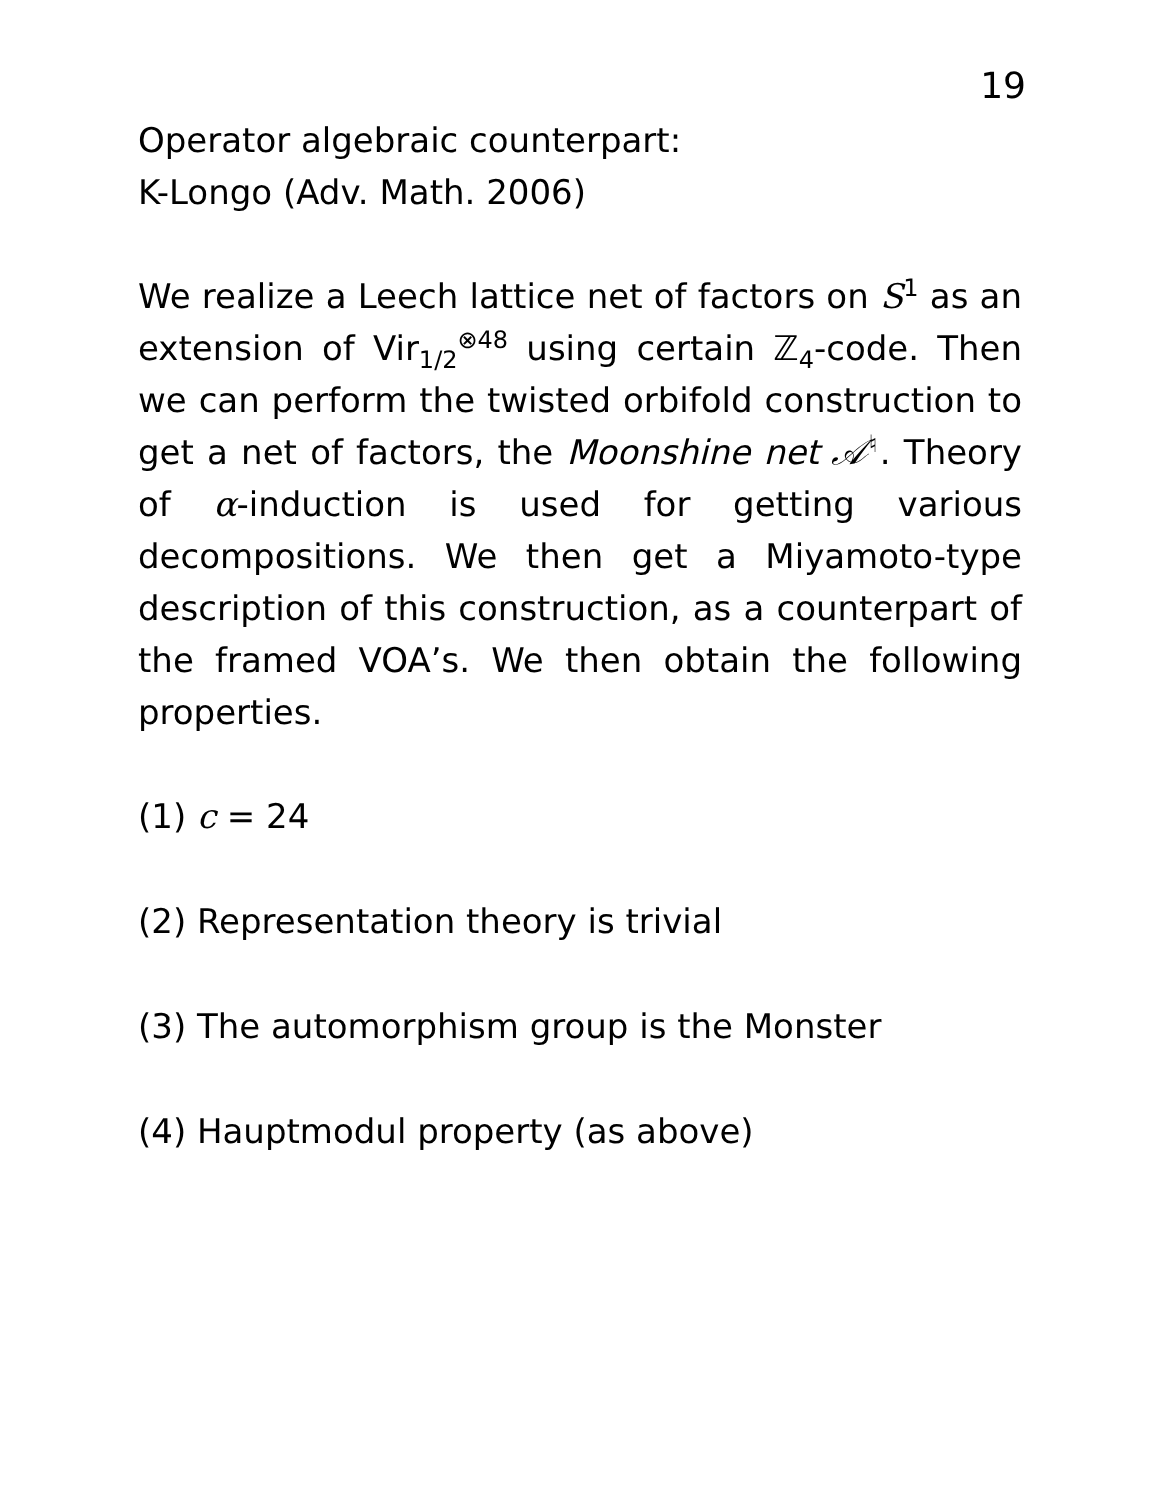19
Operator algebraic counterpart:
K-Longo (Adv. Math. 2006)
We realize a Leech lattice net of factors on S<sup>1</sup> as an extension of Vir<sub>1/2</sub><sup>⊗48</sup> using certain ℤ<sub>4</sub>-code. Then we can perform the twisted orbifold construction to get a net of factors, the Moonshine net 𝒜<sup>♮</sup>. Theory of α-induction is used for getting various decompositions. We then get a Miyamoto-type description of this construction, as a counterpart of the framed VOA’s. We then obtain the following properties.
(1) c = 24
(2) Representation theory is trivial
(3) The automorphism group is the Monster
(4) Hauptmodul property (as above)